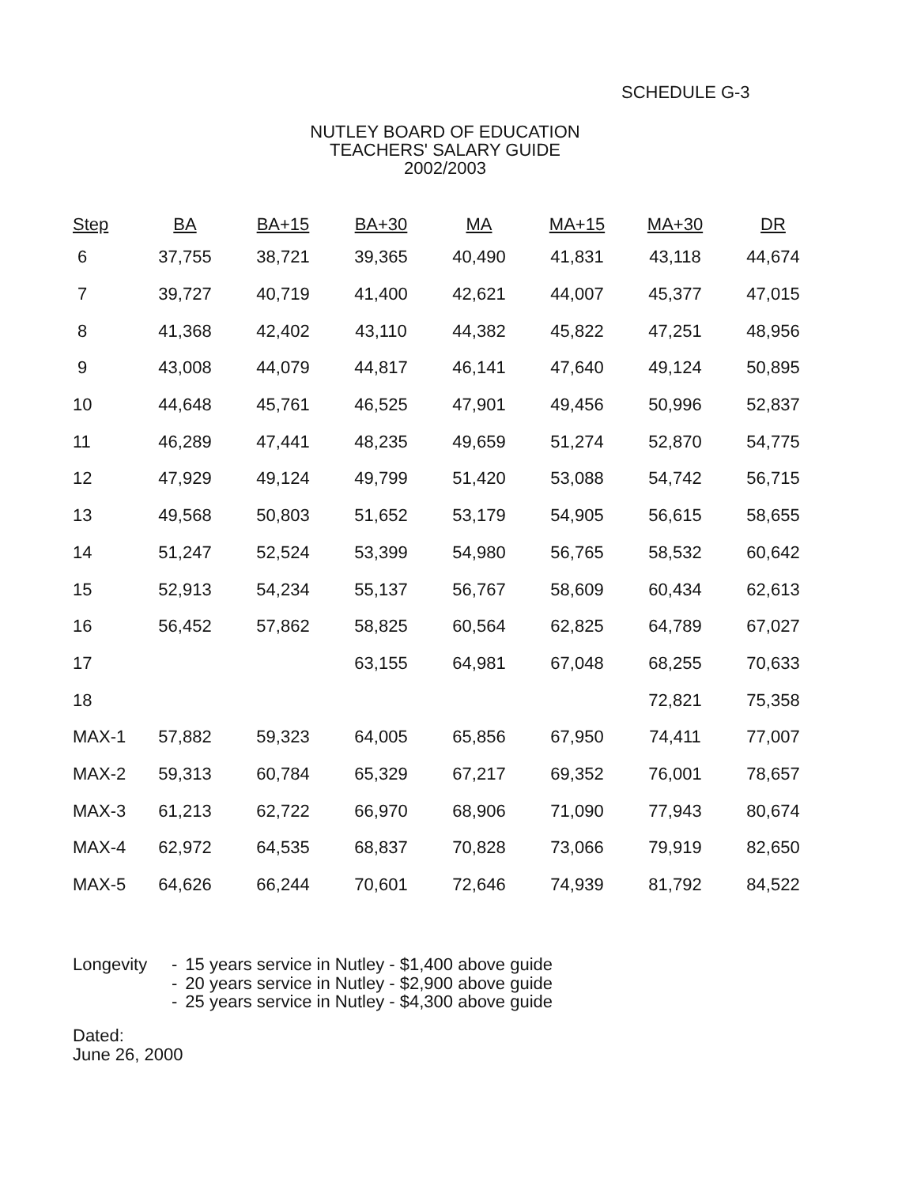SCHEDULE G-3
NUTLEY BOARD OF EDUCATION
TEACHERS' SALARY GUIDE
2002/2003
| Step | BA | BA+15 | BA+30 | MA | MA+15 | MA+30 | DR |
| --- | --- | --- | --- | --- | --- | --- | --- |
| 6 | 37,755 | 38,721 | 39,365 | 40,490 | 41,831 | 43,118 | 44,674 |
| 7 | 39,727 | 40,719 | 41,400 | 42,621 | 44,007 | 45,377 | 47,015 |
| 8 | 41,368 | 42,402 | 43,110 | 44,382 | 45,822 | 47,251 | 48,956 |
| 9 | 43,008 | 44,079 | 44,817 | 46,141 | 47,640 | 49,124 | 50,895 |
| 10 | 44,648 | 45,761 | 46,525 | 47,901 | 49,456 | 50,996 | 52,837 |
| 11 | 46,289 | 47,441 | 48,235 | 49,659 | 51,274 | 52,870 | 54,775 |
| 12 | 47,929 | 49,124 | 49,799 | 51,420 | 53,088 | 54,742 | 56,715 |
| 13 | 49,568 | 50,803 | 51,652 | 53,179 | 54,905 | 56,615 | 58,655 |
| 14 | 51,247 | 52,524 | 53,399 | 54,980 | 56,765 | 58,532 | 60,642 |
| 15 | 52,913 | 54,234 | 55,137 | 56,767 | 58,609 | 60,434 | 62,613 |
| 16 | 56,452 | 57,862 | 58,825 | 60,564 | 62,825 | 64,789 | 67,027 |
| 17 | | | 63,155 | 64,981 | 67,048 | 68,255 | 70,633 |
| 18 | | | | | | 72,821 | 75,358 |
| MAX-1 | 57,882 | 59,323 | 64,005 | 65,856 | 67,950 | 74,411 | 77,007 |
| MAX-2 | 59,313 | 60,784 | 65,329 | 67,217 | 69,352 | 76,001 | 78,657 |
| MAX-3 | 61,213 | 62,722 | 66,970 | 68,906 | 71,090 | 77,943 | 80,674 |
| MAX-4 | 62,972 | 64,535 | 68,837 | 70,828 | 73,066 | 79,919 | 82,650 |
| MAX-5 | 64,626 | 66,244 | 70,601 | 72,646 | 74,939 | 81,792 | 84,522 |
| Longevity | - | 15 years service in Nutley - $1,400 above guide |
| | - | 20 years service in Nutley - $2,900 above guide |
| | - | 25 years service in Nutley - $4,300 above guide |
Dated:
June 26, 2000